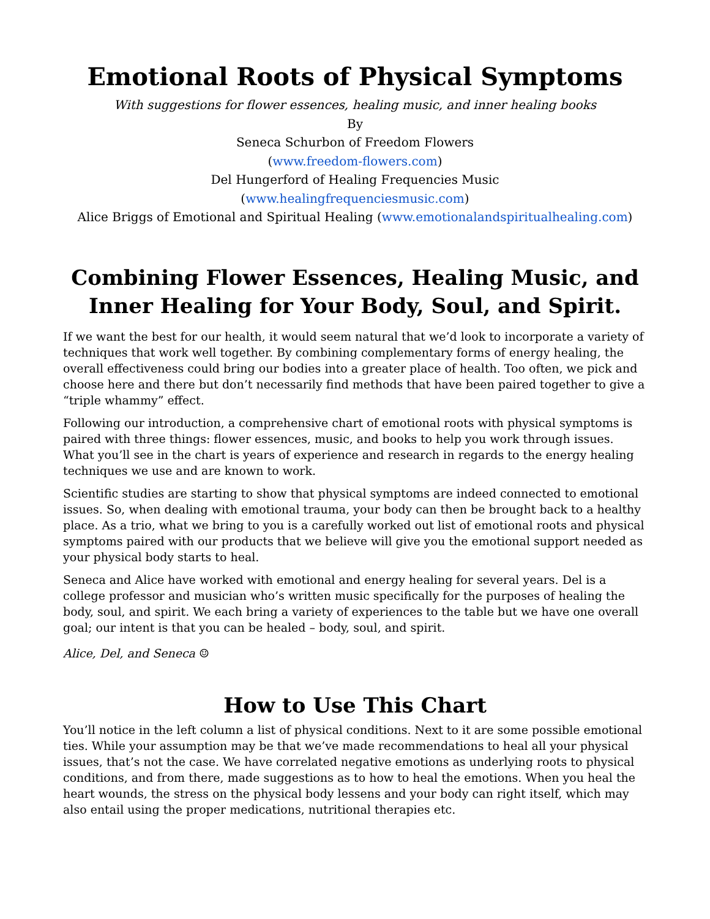Emotional Roots of Physical Symptoms
With suggestions for flower essences, healing music, and inner healing books
By
Seneca Schurbon of Freedom Flowers
(www.freedom-flowers.com)
Del Hungerford of Healing Frequencies Music
(www.healingfrequenciesmusic.com)
Alice Briggs of Emotional and Spiritual Healing (www.emotionalandspiritualhealing.com)
Combining Flower Essences, Healing Music, and Inner Healing for Your Body, Soul, and Spirit.
If we want the best for our health, it would seem natural that we’d look to incorporate a variety of techniques that work well together. By combining complementary forms of energy healing, the overall effectiveness could bring our bodies into a greater place of health. Too often, we pick and choose here and there but don’t necessarily find methods that have been paired together to give a “triple whammy” effect.
Following our introduction, a comprehensive chart of emotional roots with physical symptoms is paired with three things: flower essences, music, and books to help you work through issues. What you’ll see in the chart is years of experience and research in regards to the energy healing techniques we use and are known to work.
Scientific studies are starting to show that physical symptoms are indeed connected to emotional issues. So, when dealing with emotional trauma, your body can then be brought back to a healthy place. As a trio, what we bring to you is a carefully worked out list of emotional roots and physical symptoms paired with our products that we believe will give you the emotional support needed as your physical body starts to heal.
Seneca and Alice have worked with emotional and energy healing for several years. Del is a college professor and musician who’s written music specifically for the purposes of healing the body, soul, and spirit. We each bring a variety of experiences to the table but we have one overall goal; our intent is that you can be healed – body, soul, and spirit.
Alice, Del, and Seneca ☺
How to Use This Chart
You’ll notice in the left column a list of physical conditions. Next to it are some possible emotional ties. While your assumption may be that we’ve made recommendations to heal all your physical issues, that’s not the case. We have correlated negative emotions as underlying roots to physical conditions, and from there, made suggestions as to how to heal the emotions. When you heal the heart wounds, the stress on the physical body lessens and your body can right itself, which may also entail using the proper medications, nutritional therapies etc.